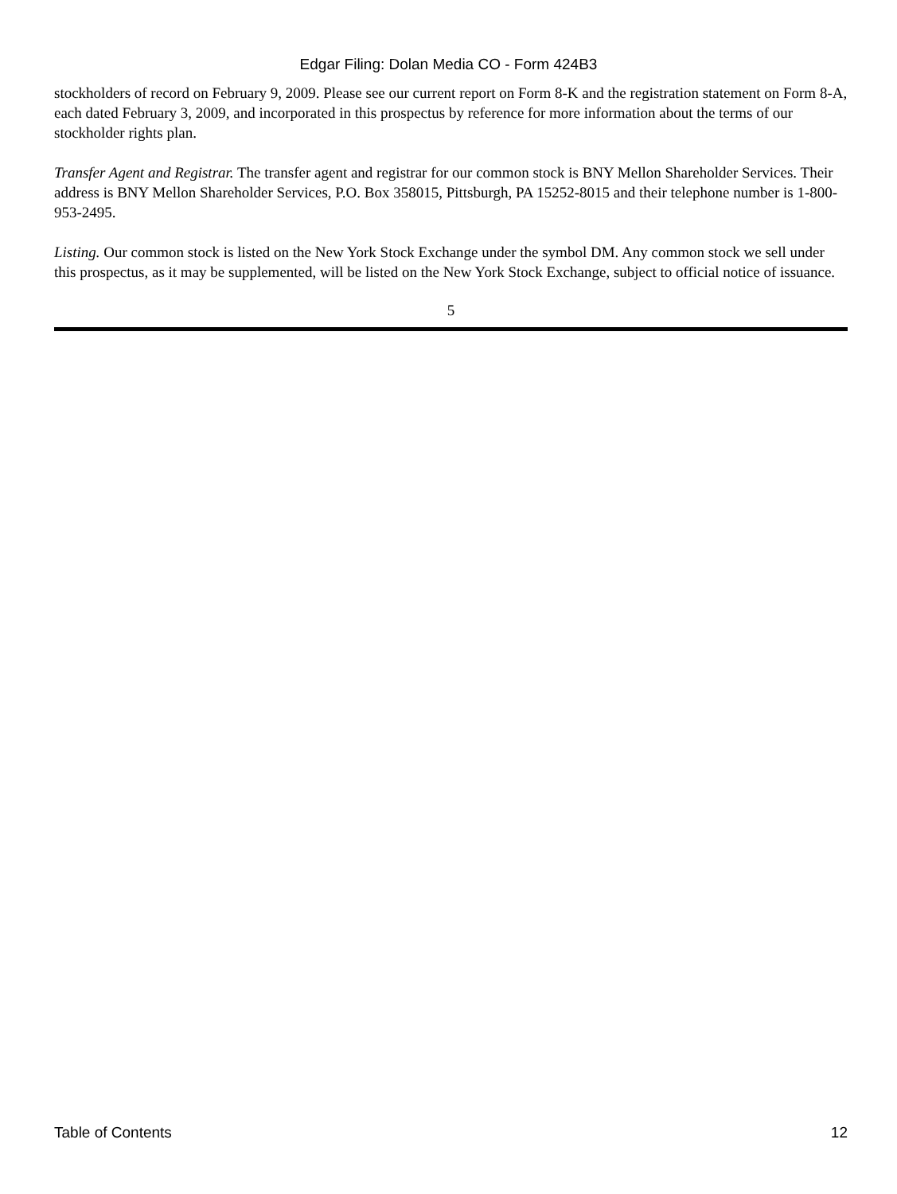Edgar Filing: Dolan Media CO - Form 424B3
stockholders of record on February 9, 2009. Please see our current report on Form 8-K and the registration statement on Form 8-A, each dated February 3, 2009, and incorporated in this prospectus by reference for more information about the terms of our stockholder rights plan.
Transfer Agent and Registrar. The transfer agent and registrar for our common stock is BNY Mellon Shareholder Services. Their address is BNY Mellon Shareholder Services, P.O. Box 358015, Pittsburgh, PA 15252-8015 and their telephone number is 1-800-953-2495.
Listing. Our common stock is listed on the New York Stock Exchange under the symbol DM. Any common stock we sell under this prospectus, as it may be supplemented, will be listed on the New York Stock Exchange, subject to official notice of issuance.
5
Table of Contents 12